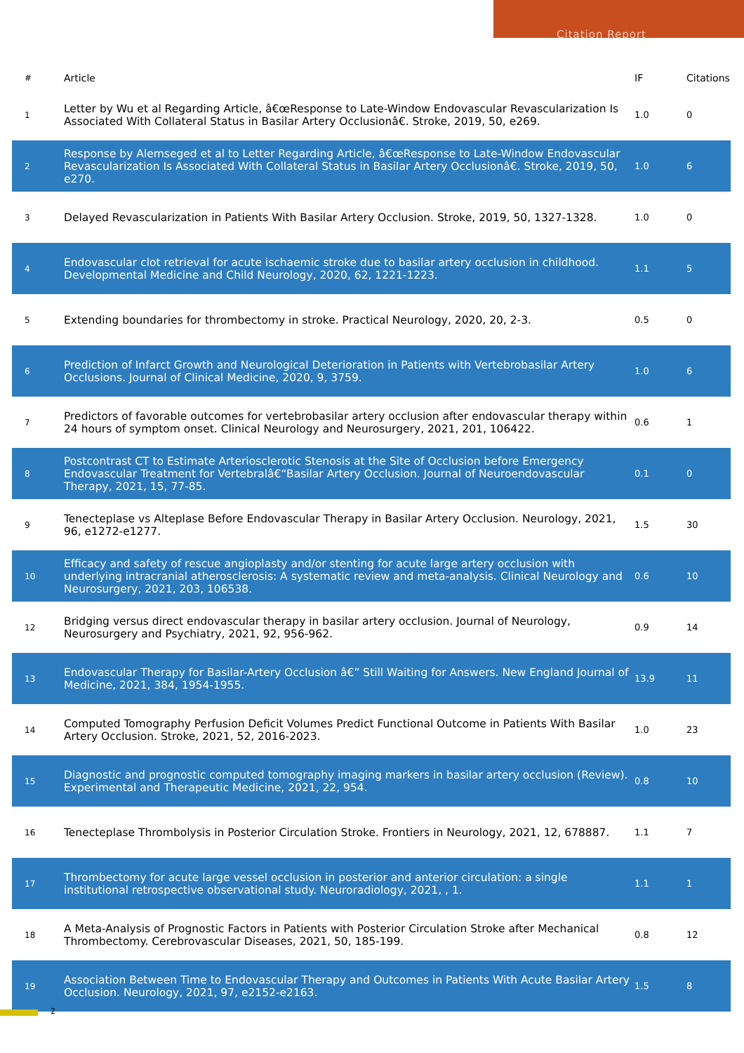Citation Report
| # | Article | IF | Citations |
| --- | --- | --- | --- |
| 1 | Letter by Wu et al Regarding Article, â€œResponse to Late-Window Endovascular Revascularization Is Associated With Collateral Status in Basilar Artery Occlusionâ€. Stroke, 2019, 50, e269. | 1.0 | 0 |
| 2 | Response by Alemseged et al to Letter Regarding Article, â€œResponse to Late-Window Endovascular Revascularization Is Associated With Collateral Status in Basilar Artery Occlusionâ€. Stroke, 2019, 50, e270. | 1.0 | 6 |
| 3 | Delayed Revascularization in Patients With Basilar Artery Occlusion. Stroke, 2019, 50, 1327-1328. | 1.0 | 0 |
| 4 | Endovascular clot retrieval for acute ischaemic stroke due to basilar artery occlusion in childhood. Developmental Medicine and Child Neurology, 2020, 62, 1221-1223. | 1.1 | 5 |
| 5 | Extending boundaries for thrombectomy in stroke. Practical Neurology, 2020, 20, 2-3. | 0.5 | 0 |
| 6 | Prediction of Infarct Growth and Neurological Deterioration in Patients with Vertebrobasilar Artery Occlusions. Journal of Clinical Medicine, 2020, 9, 3759. | 1.0 | 6 |
| 7 | Predictors of favorable outcomes for vertebrobasilar artery occlusion after endovascular therapy within 24 hours of symptom onset. Clinical Neurology and Neurosurgery, 2021, 201, 106422. | 0.6 | 1 |
| 8 | Postcontrast CT to Estimate Arteriosclerotic Stenosis at the Site of Occlusion before Emergency Endovascular Treatment for Vertebralâ€“Basilar Artery Occlusion. Journal of Neuroendovascular Therapy, 2021, 15, 77-85. | 0.1 | 0 |
| 9 | Tenecteplase vs Alteplase Before Endovascular Therapy in Basilar Artery Occlusion. Neurology, 2021, 96, e1272-e1277. | 1.5 | 30 |
| 10 | Efficacy and safety of rescue angioplasty and/or stenting for acute large artery occlusion with underlying intracranial atherosclerosis: A systematic review and meta-analysis. Clinical Neurology and Neurosurgery, 2021, 203, 106538. | 0.6 | 10 |
| 12 | Bridging versus direct endovascular therapy in basilar artery occlusion. Journal of Neurology, Neurosurgery and Psychiatry, 2021, 92, 956-962. | 0.9 | 14 |
| 13 | Endovascular Therapy for Basilar-Artery Occlusion â€” Still Waiting for Answers. New England Journal of Medicine, 2021, 384, 1954-1955. | 13.9 | 11 |
| 14 | Computed Tomography Perfusion Deficit Volumes Predict Functional Outcome in Patients With Basilar Artery Occlusion. Stroke, 2021, 52, 2016-2023. | 1.0 | 23 |
| 15 | Diagnostic and prognostic computed tomography imaging markers in basilar artery occlusion (Review). Experimental and Therapeutic Medicine, 2021, 22, 954. | 0.8 | 10 |
| 16 | Tenecteplase Thrombolysis in Posterior Circulation Stroke. Frontiers in Neurology, 2021, 12, 678887. | 1.1 | 7 |
| 17 | Thrombectomy for acute large vessel occlusion in posterior and anterior circulation: a single institutional retrospective observational study. Neuroradiology, 2021, , 1. | 1.1 | 1 |
| 18 | A Meta-Analysis of Prognostic Factors in Patients with Posterior Circulation Stroke after Mechanical Thrombectomy. Cerebrovascular Diseases, 2021, 50, 185-199. | 0.8 | 12 |
| 19 | Association Between Time to Endovascular Therapy and Outcomes in Patients With Acute Basilar Artery Occlusion. Neurology, 2021, 97, e2152-e2163. | 1.5 | 8 |
2